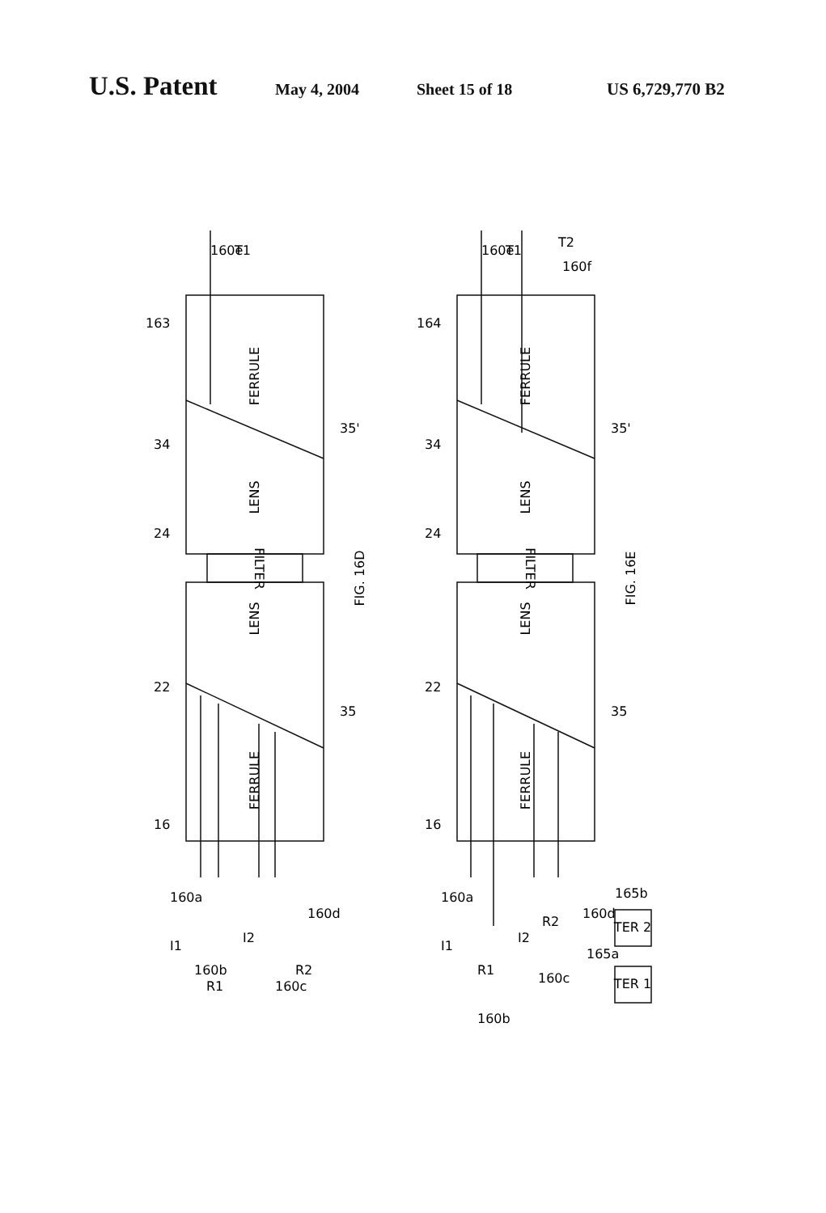U.S. Patent May 4, 2004 Sheet 15 of 18 US 6,729,770 B2
FERRULE
LENS
FILTER
LENS
FERRULE
FIG. 16D
FERRULE
LENS
FILTER
LENS
FERRULE
FIG. 16E
TER 2
TER 1
163
160e
T1
34
35'
24
22
35
16
160a
I1
160b
R1
I2
160c
R2
160d
164
160e
T1
T2
160f
34
35'
24
22
35
16
160a
I1
R1
I2
R2
160c
160d
165b
165a
160b